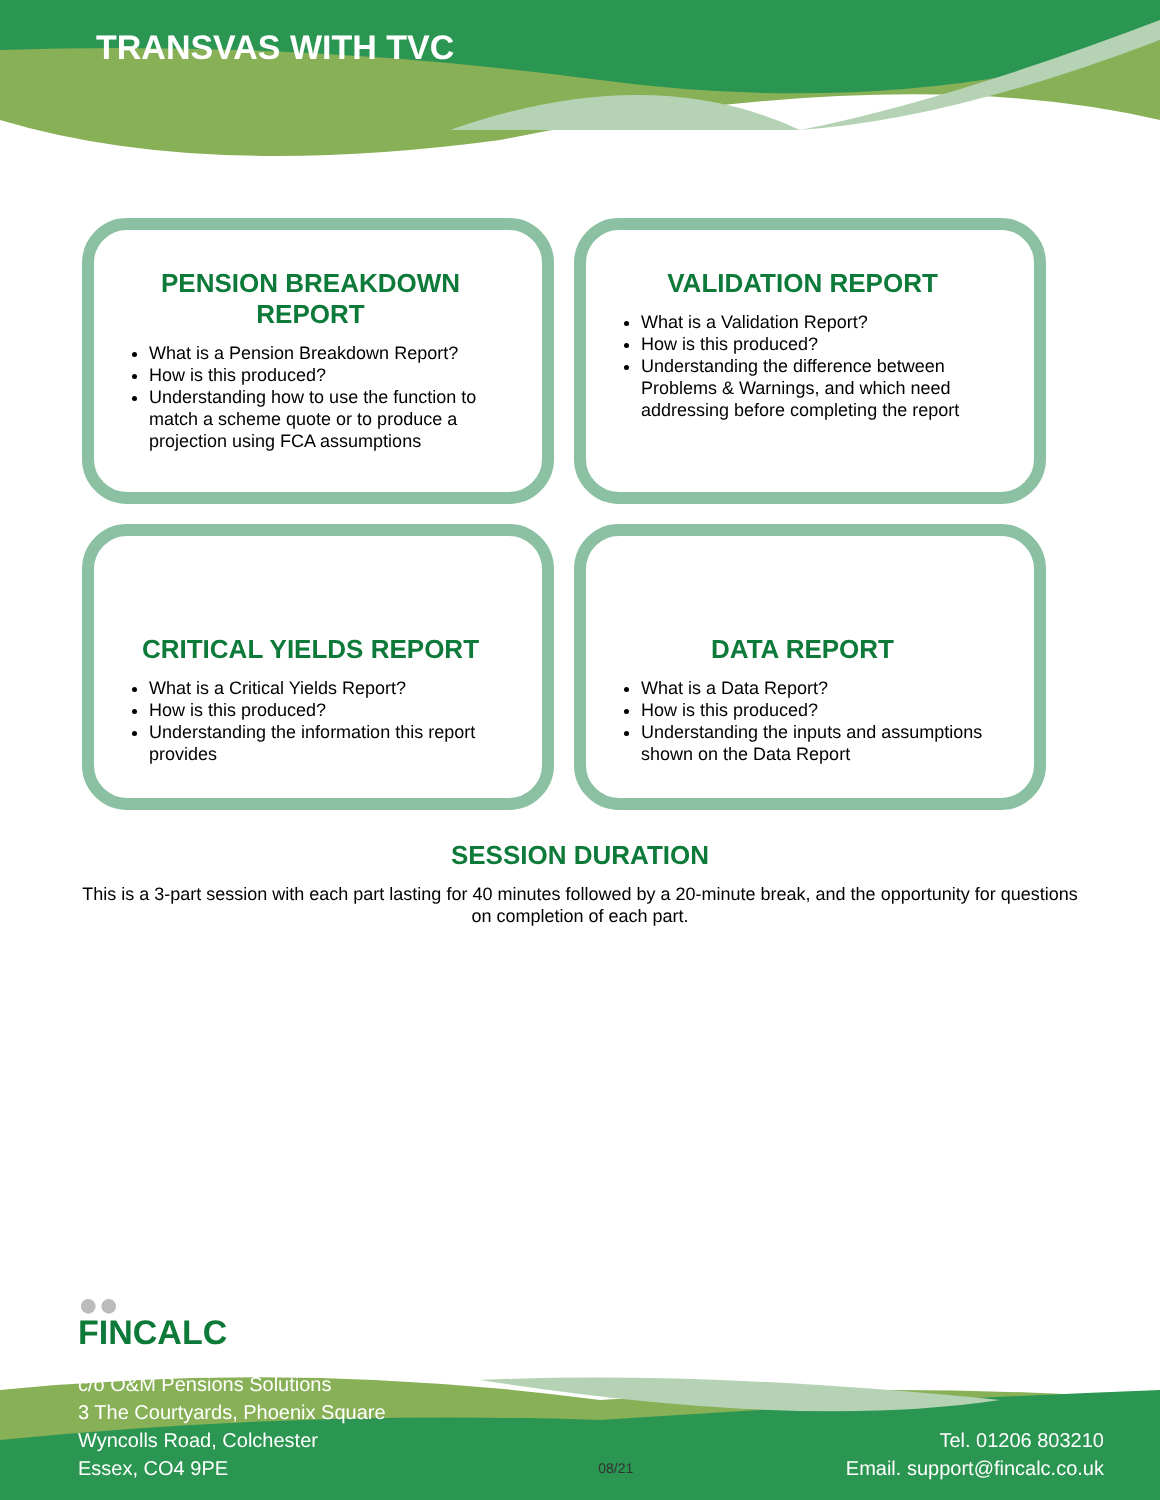TRANSVAS WITH TVC
PENSION BREAKDOWN REPORT
What is a Pension Breakdown Report?
How is this produced?
Understanding how to use the function to match a scheme quote or to produce a projection using FCA assumptions
VALIDATION REPORT
What is a Validation Report?
How is this produced?
Understanding the difference between Problems & Warnings, and which need addressing before completing the report
CRITICAL YIELDS REPORT
What is a Critical Yields Report?
How is this produced?
Understanding the information this report provides
DATA REPORT
What is a Data Report?
How is this produced?
Understanding the inputs and assumptions shown on the Data Report
SESSION DURATION
This is a 3-part session with each part lasting for 40 minutes followed by a 20-minute break, and the opportunity for questions on completion of each part.
●●
FINCALC
c/o O&M Pensions Solutions
3 The Courtyards, Phoenix Square
Wyncolls Road, Colchester
Essex, CO4 9PE
08/21
Tel. 01206 803210
Email. support@fincalc.co.uk